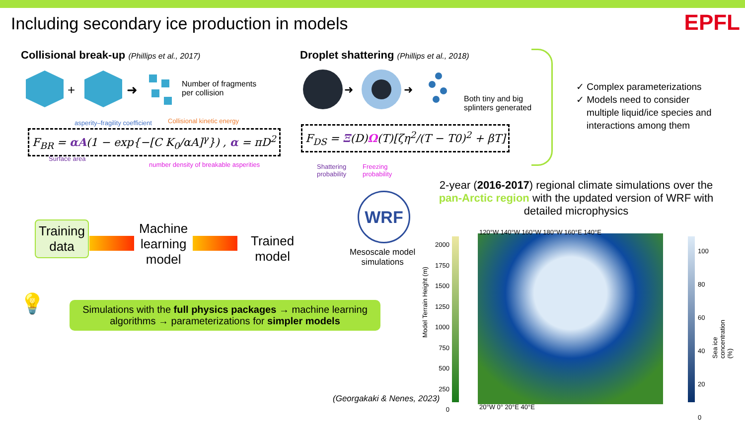Including secondary ice production in models
EPFL
Collisional break-up (Phillips et al., 2017)
+
➜
Number of fragments
per collision
asperity–fragility coefficient Collisional kinetic energy
F<sub>BR</sub> = αA(1 − exp{−[C K<sub>0</sub>/αA]<sup>γ</sup>}) , α = πD<sup>2</sup>
Surface area
number density of breakable asperities
Droplet shattering (Phillips et al., 2018)
➜
➜
Both tiny and big
splinters generated
F<sub>DS</sub> = Ξ(D)Ω(T)[ζη<sup>2</sup>/(T − T0)<sup>2</sup> + βT]
Shattering
probability
Freezing
probability
✓ Complex parameterizations
✓ Models need to consider
multiple liquid/ice species and
interactions among them
Training
data
Machine
learning
model
Trained
model
WRF
Mesoscale model
simulations
2-year (2016-2017) regional climate simulations over the pan-Arctic region with the updated version of WRF with detailed microphysics
💡
Simulations with the full physics packages → machine learning algorithms → parameterizations for simpler models
(Georgakaki & Nenes, 2023)
2000
1750
1500
1250
1000
750
500
250
0
Model Terrain Height (m)
120°W 140°W 160°W 180°W 160°E 140°E
20°W 0° 20°E 40°E
100
80
60
40
20
0
Sea ice concentration (%)